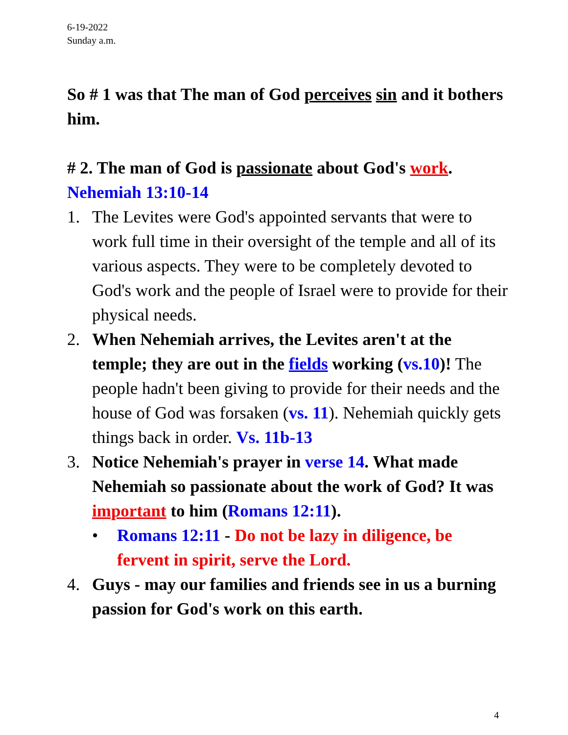6-19-2022
Sunday a.m.
So # 1 was that The man of God perceives sin and it bothers him.
# 2. The man of God is passionate about God's work.
Nehemiah 13:10-14
1. The Levites were God's appointed servants that were to work full time in their oversight of the temple and all of its various aspects. They were to be completely devoted to God's work and the people of Israel were to provide for their physical needs.
2. When Nehemiah arrives, the Levites aren't at the temple; they are out in the fields working (vs.10)! The people hadn't been giving to provide for their needs and the house of God was forsaken (vs. 11). Nehemiah quickly gets things back in order. Vs. 11b-13
3. Notice Nehemiah's prayer in verse 14. What made Nehemiah so passionate about the work of God? It was important to him (Romans 12:11).
• Romans 12:11 - Do not be lazy in diligence, be fervent in spirit, serve the Lord.
4. Guys - may our families and friends see in us a burning passion for God's work on this earth.
4